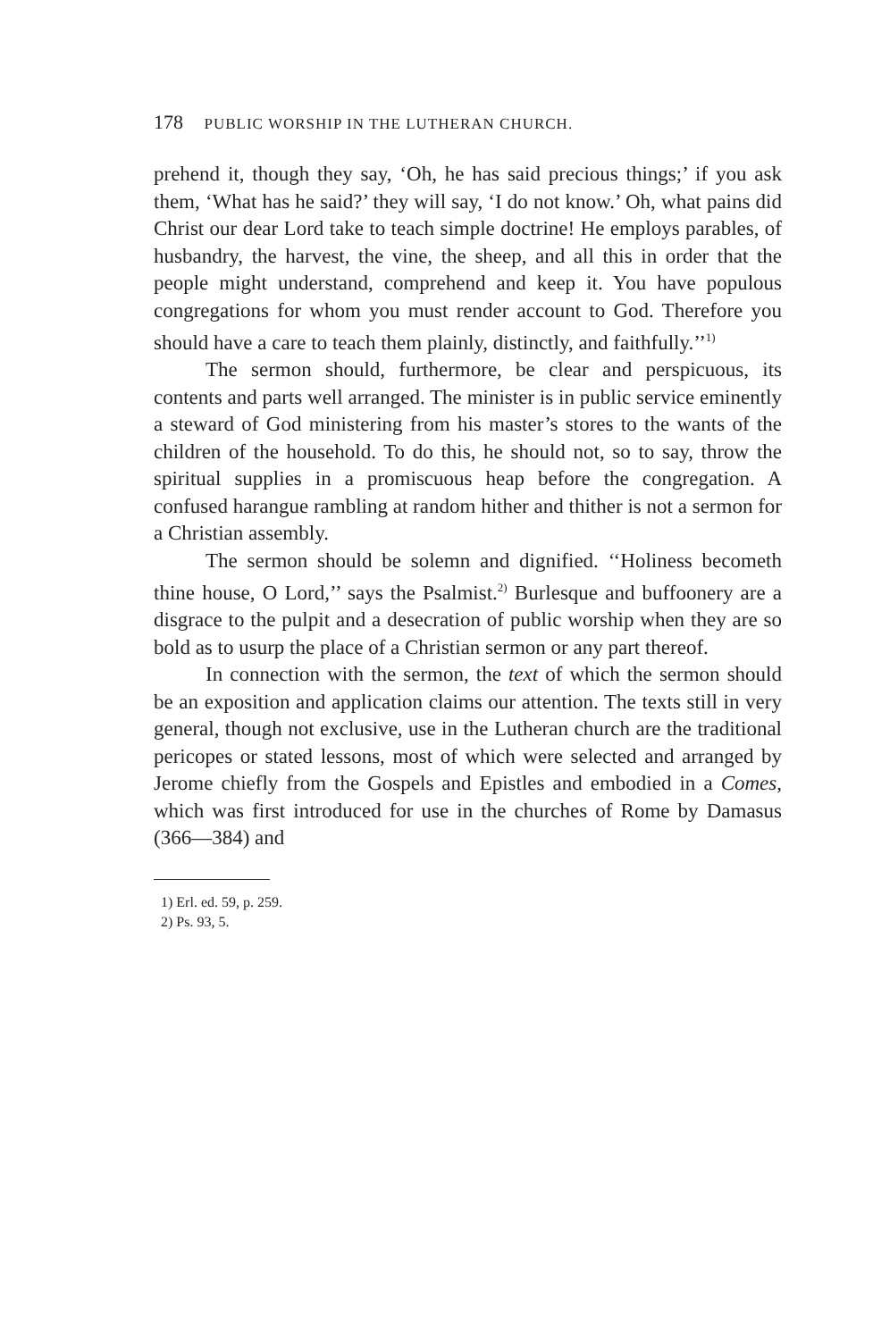178 PUBLIC WORSHIP IN THE LUTHERAN CHURCH.
prehend it, though they say, ‘Oh, he has said precious things;’ if you ask them, ‘What has he said?’ they will say, ‘I do not know.’ Oh, what pains did Christ our dear Lord take to teach simple doctrine! He employs parables, of husbandry, the harvest, the vine, the sheep, and all this in order that the people might understand, comprehend and keep it. You have populous congregations for whom you must render account to God. Therefore you should have a care to teach them plainly, distinctly, and faithfully.’’<sup>1)</sup>
The sermon should, furthermore, be clear and perspicuous, its contents and parts well arranged. The minister is in public service eminently a steward of God ministering from his master’s stores to the wants of the children of the household. To do this, he should not, so to say, throw the spiritual supplies in a promiscuous heap before the congregation. A confused harangue rambling at random hither and thither is not a sermon for a Christian assembly.
The sermon should be solemn and dignified. ‘‘Holiness becometh thine house, O Lord,’’ says the Psalmist.<sup>2)</sup> Burlesque and buffoonery are a disgrace to the pulpit and a desecration of public worship when they are so bold as to usurp the place of a Christian sermon or any part thereof.
In connection with the sermon, the text of which the sermon should be an exposition and application claims our attention. The texts still in very general, though not exclusive, use in the Lutheran church are the traditional pericopes or stated lessons, most of which were selected and arranged by Jerome chiefly from the Gospels and Epistles and embodied in a Comes, which was first introduced for use in the churches of Rome by Damasus (366—384) and
1) Erl. ed. 59, p. 259.
2) Ps. 93, 5.